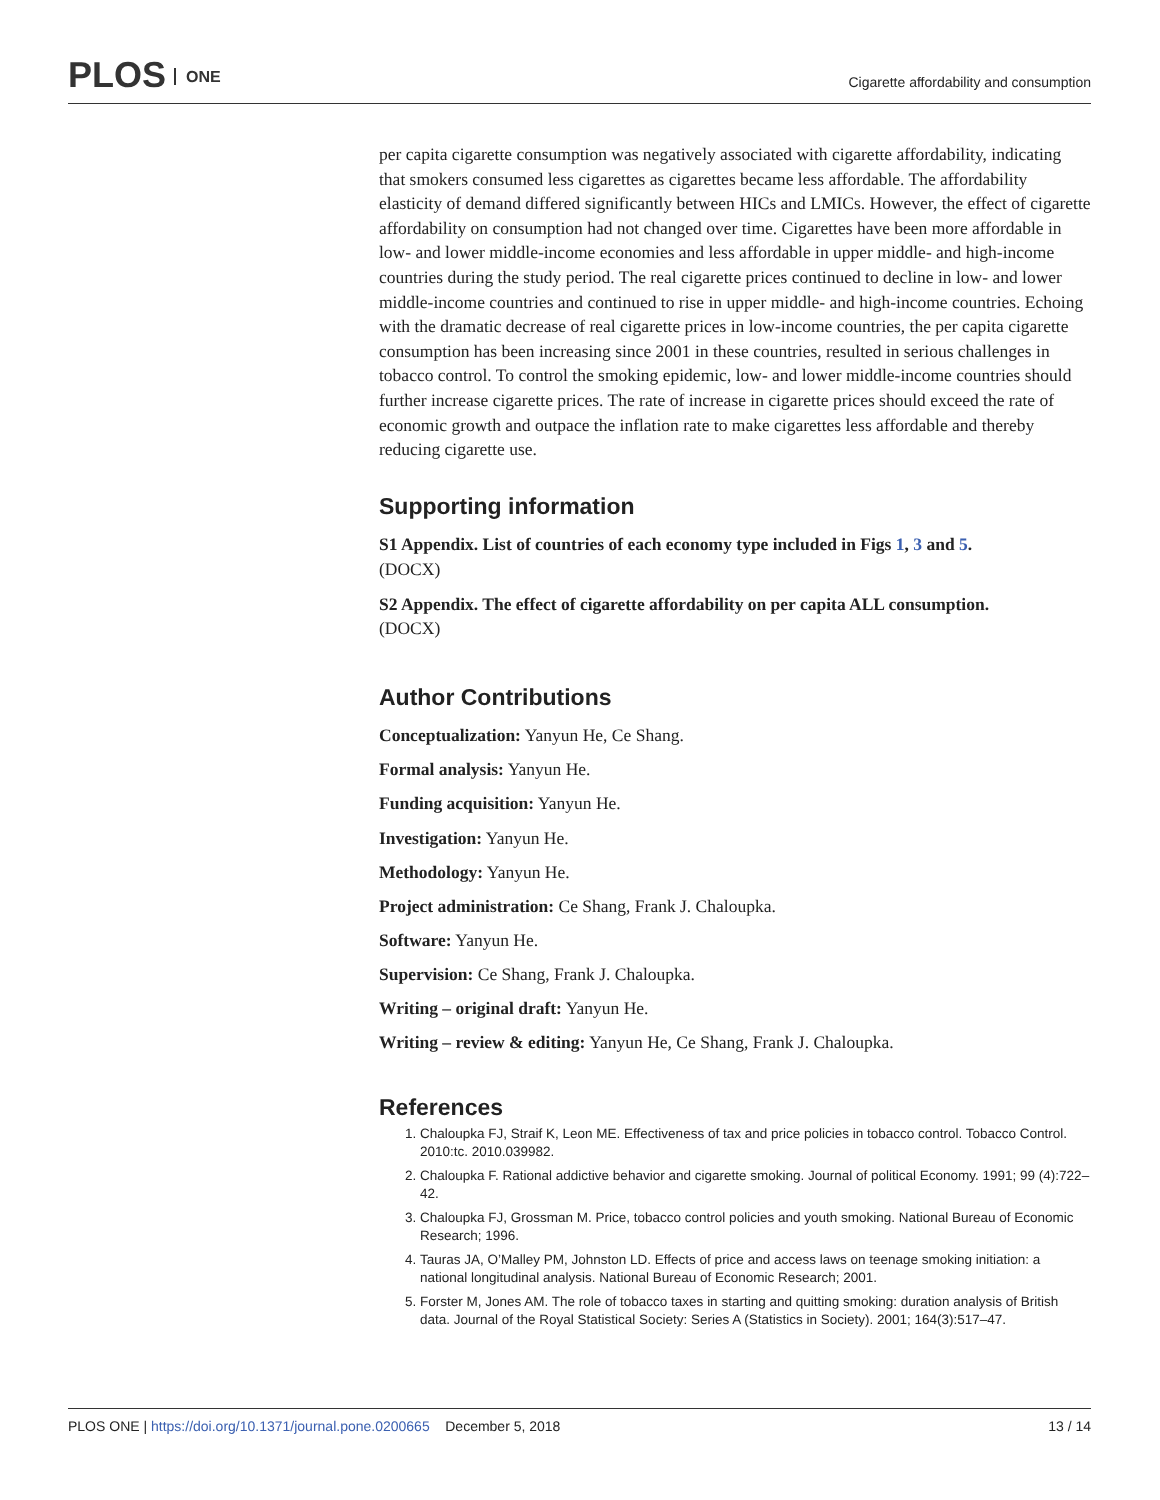PLOS ONE
Cigarette affordability and consumption
per capita cigarette consumption was negatively associated with cigarette affordability, indicating that smokers consumed less cigarettes as cigarettes became less affordable. The affordability elasticity of demand differed significantly between HICs and LMICs. However, the effect of cigarette affordability on consumption had not changed over time. Cigarettes have been more affordable in low- and lower middle-income economies and less affordable in upper middle- and high-income countries during the study period. The real cigarette prices continued to decline in low- and lower middle-income countries and continued to rise in upper middle- and high-income countries. Echoing with the dramatic decrease of real cigarette prices in low-income countries, the per capita cigarette consumption has been increasing since 2001 in these countries, resulted in serious challenges in tobacco control. To control the smoking epidemic, low- and lower middle-income countries should further increase cigarette prices. The rate of increase in cigarette prices should exceed the rate of economic growth and outpace the inflation rate to make cigarettes less affordable and thereby reducing cigarette use.
Supporting information
S1 Appendix. List of countries of each economy type included in Figs 1, 3 and 5.
(DOCX)
S2 Appendix. The effect of cigarette affordability on per capita ALL consumption.
(DOCX)
Author Contributions
Conceptualization: Yanyun He, Ce Shang.
Formal analysis: Yanyun He.
Funding acquisition: Yanyun He.
Investigation: Yanyun He.
Methodology: Yanyun He.
Project administration: Ce Shang, Frank J. Chaloupka.
Software: Yanyun He.
Supervision: Ce Shang, Frank J. Chaloupka.
Writing – original draft: Yanyun He.
Writing – review & editing: Yanyun He, Ce Shang, Frank J. Chaloupka.
References
1. Chaloupka FJ, Straif K, Leon ME. Effectiveness of tax and price policies in tobacco control. Tobacco Control. 2010:tc. 2010.039982.
2. Chaloupka F. Rational addictive behavior and cigarette smoking. Journal of political Economy. 1991; 99 (4):722–42.
3. Chaloupka FJ, Grossman M. Price, tobacco control policies and youth smoking. National Bureau of Economic Research; 1996.
4. Tauras JA, O’Malley PM, Johnston LD. Effects of price and access laws on teenage smoking initiation: a national longitudinal analysis. National Bureau of Economic Research; 2001.
5. Forster M, Jones AM. The role of tobacco taxes in starting and quitting smoking: duration analysis of British data. Journal of the Royal Statistical Society: Series A (Statistics in Society). 2001; 164(3):517–47.
PLOS ONE | https://doi.org/10.1371/journal.pone.0200665 December 5, 2018
13 / 14